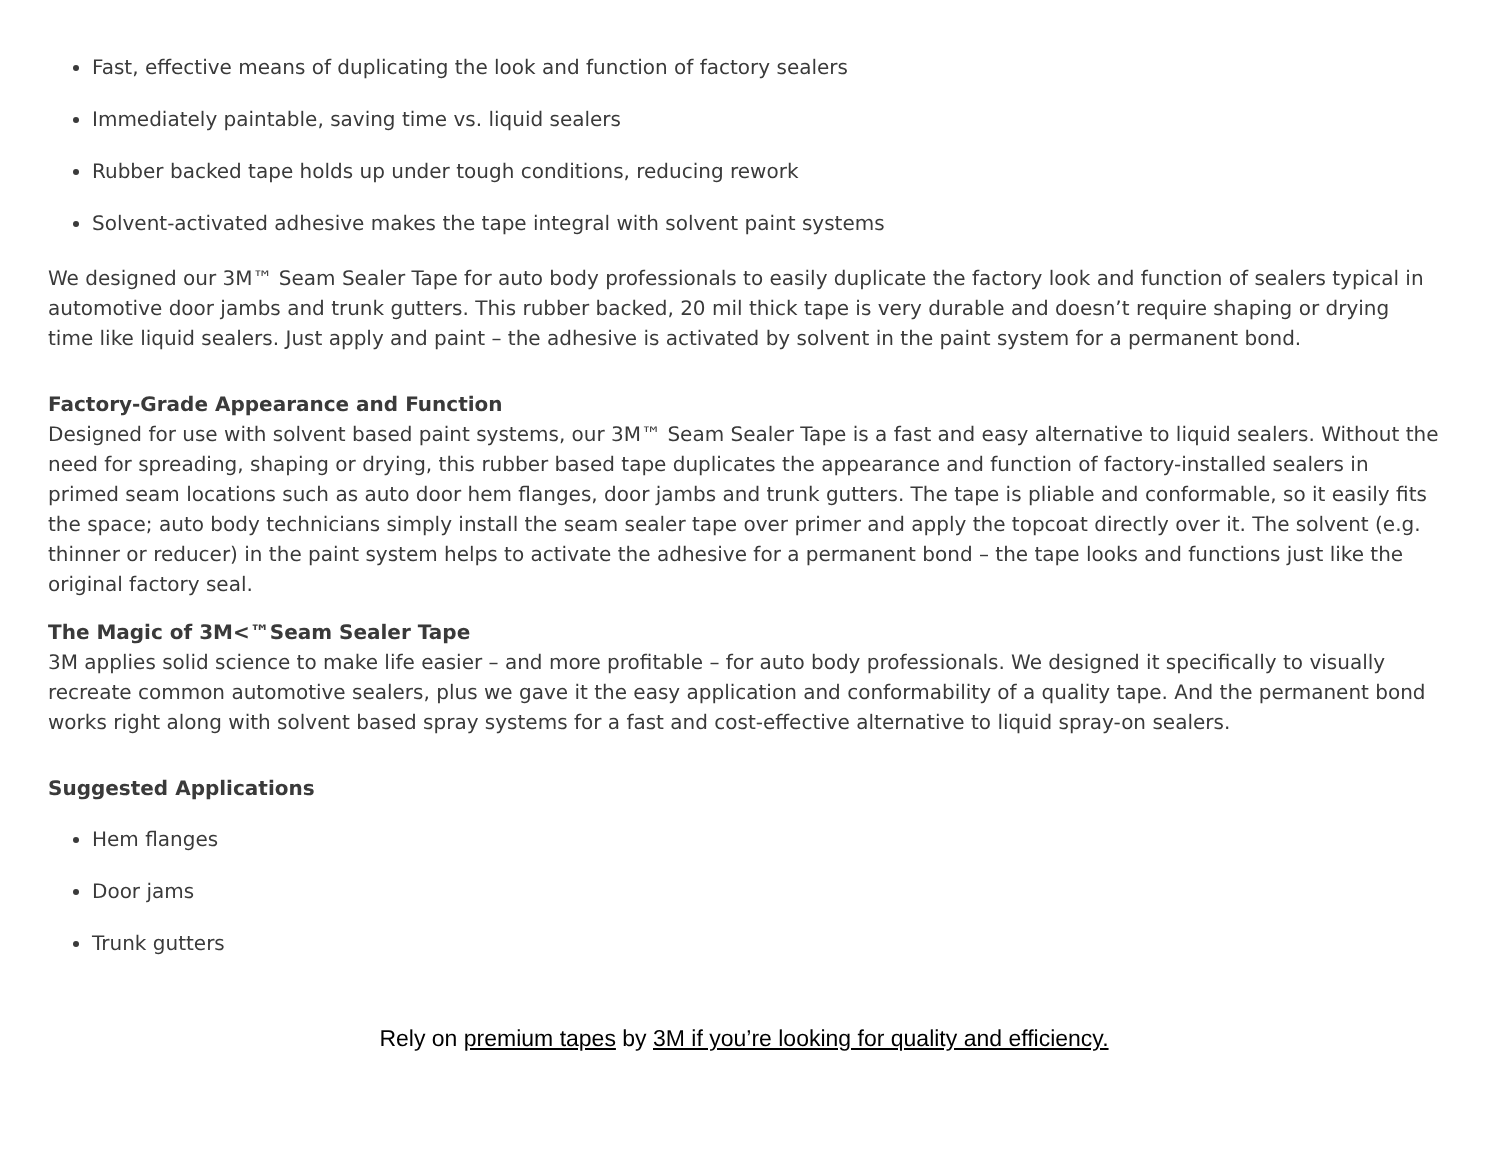Fast, effective means of duplicating the look and function of factory sealers
Immediately paintable, saving time vs. liquid sealers
Rubber backed tape holds up under tough conditions, reducing rework
Solvent-activated adhesive makes the tape integral with solvent paint systems
We designed our 3M™ Seam Sealer Tape for auto body professionals to easily duplicate the factory look and function of sealers typical in automotive door jambs and trunk gutters. This rubber backed, 20 mil thick tape is very durable and doesn’t require shaping or drying time like liquid sealers. Just apply and paint – the adhesive is activated by solvent in the paint system for a permanent bond.
Factory-Grade Appearance and Function
Designed for use with solvent based paint systems, our 3M™ Seam Sealer Tape is a fast and easy alternative to liquid sealers. Without the need for spreading, shaping or drying, this rubber based tape duplicates the appearance and function of factory-installed sealers in primed seam locations such as auto door hem flanges, door jambs and trunk gutters. The tape is pliable and conformable, so it easily fits the space; auto body technicians simply install the seam sealer tape over primer and apply the topcoat directly over it. The solvent (e.g. thinner or reducer) in the paint system helps to activate the adhesive for a permanent bond – the tape looks and functions just like the original factory seal.
The Magic of 3M<™Seam Sealer Tape
3M applies solid science to make life easier – and more profitable – for auto body professionals. We designed it specifically to visually recreate common automotive sealers, plus we gave it the easy application and conformability of a quality tape. And the permanent bond works right along with solvent based spray systems for a fast and cost-effective alternative to liquid spray-on sealers.
Suggested Applications
Hem flanges
Door jams
Trunk gutters
Rely on premium tapes by 3M if you’re looking for quality and efficiency.